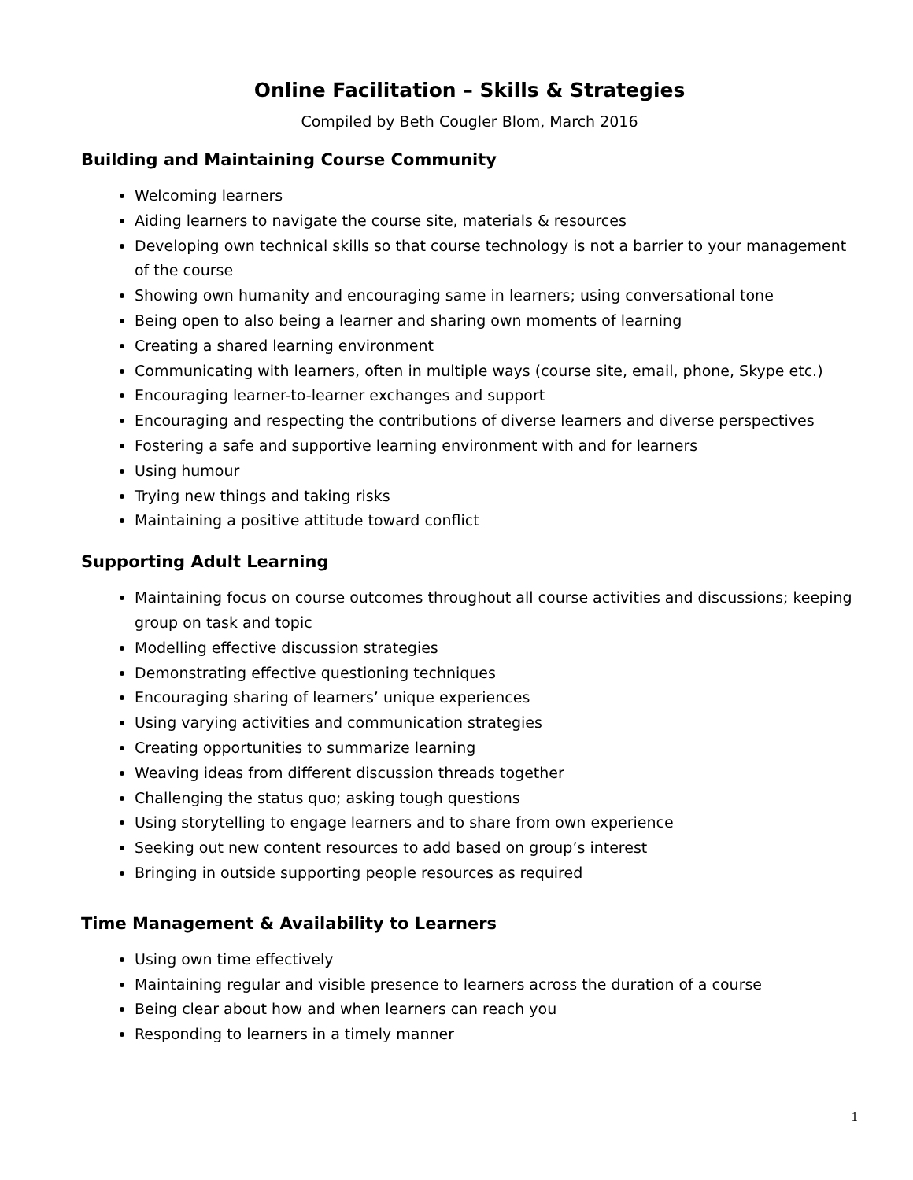Online Facilitation – Skills & Strategies
Compiled by Beth Cougler Blom, March 2016
Building and Maintaining Course Community
Welcoming learners
Aiding learners to navigate the course site, materials & resources
Developing own technical skills so that course technology is not a barrier to your management of the course
Showing own humanity and encouraging same in learners; using conversational tone
Being open to also being a learner and sharing own moments of learning
Creating a shared learning environment
Communicating with learners, often in multiple ways (course site, email, phone, Skype etc.)
Encouraging learner-to-learner exchanges and support
Encouraging and respecting the contributions of diverse learners and diverse perspectives
Fostering a safe and supportive learning environment with and for learners
Using humour
Trying new things and taking risks
Maintaining a positive attitude toward conflict
Supporting Adult Learning
Maintaining focus on course outcomes throughout all course activities and discussions; keeping group on task and topic
Modelling effective discussion strategies
Demonstrating effective questioning techniques
Encouraging sharing of learners’ unique experiences
Using varying activities and communication strategies
Creating opportunities to summarize learning
Weaving ideas from different discussion threads together
Challenging the status quo; asking tough questions
Using storytelling to engage learners and to share from own experience
Seeking out new content resources to add based on group’s interest
Bringing in outside supporting people resources as required
Time Management & Availability to Learners
Using own time effectively
Maintaining regular and visible presence to learners across the duration of a course
Being clear about how and when learners can reach you
Responding to learners in a timely manner
1